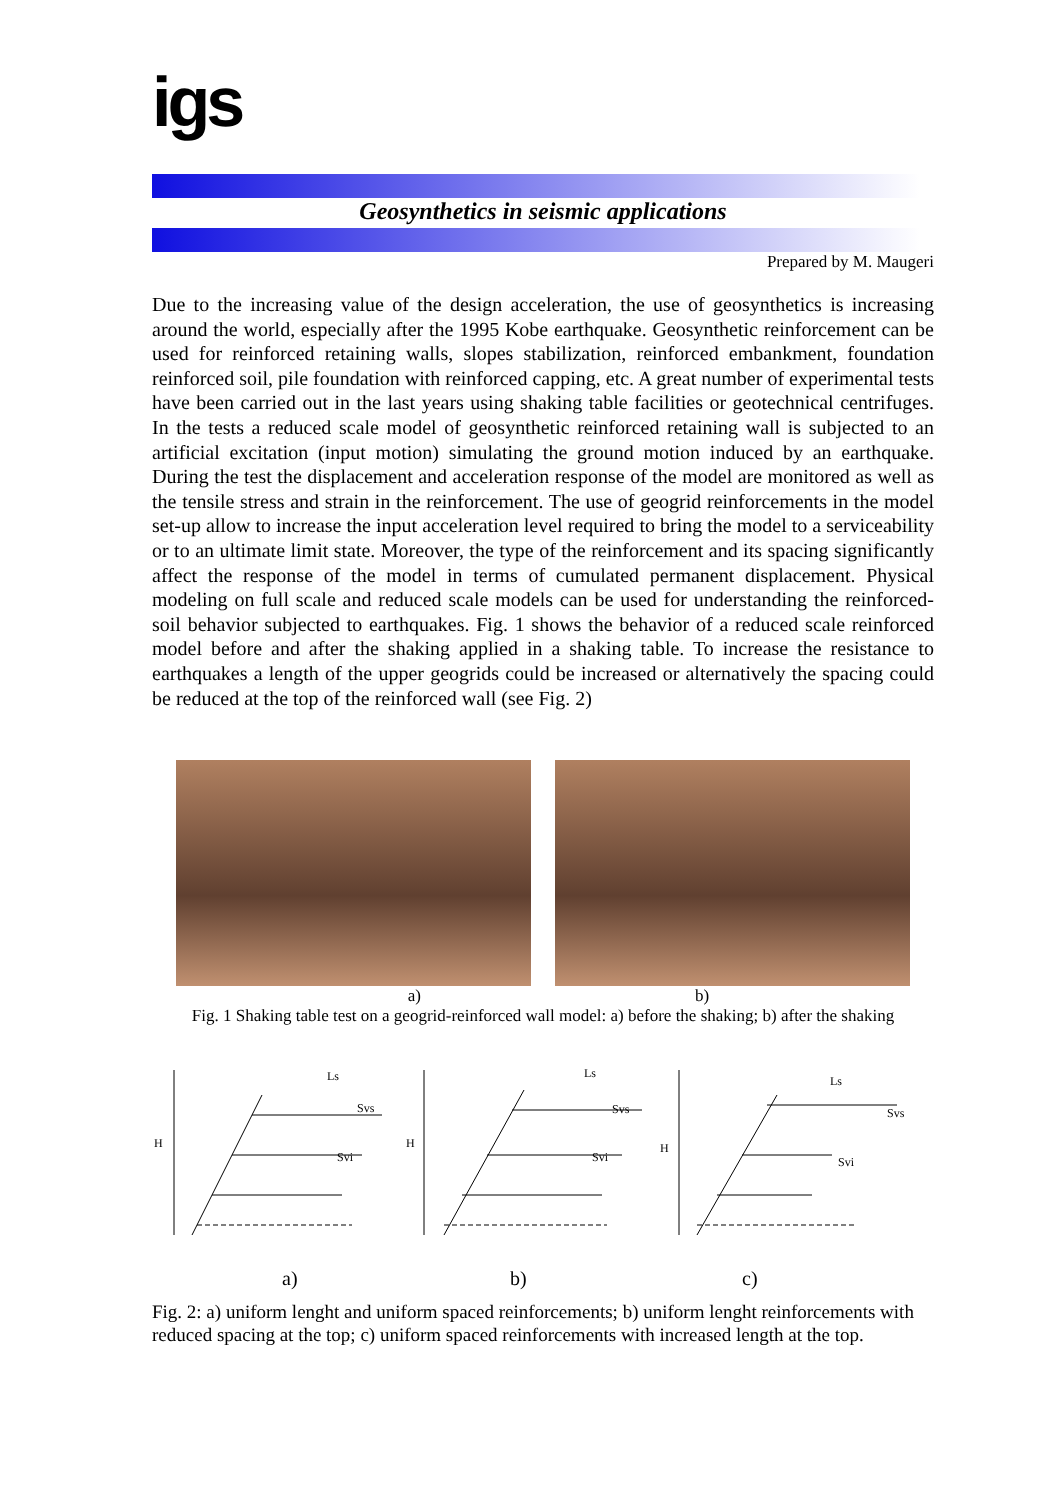igs
Geosynthetics in seismic applications
Prepared by M. Maugeri
Due to the increasing value of the design acceleration, the use of geosynthetics is increasing around the world, especially after the 1995 Kobe earthquake. Geosynthetic reinforcement can be used for reinforced retaining walls, slopes stabilization, reinforced embankment, foundation reinforced soil, pile foundation with reinforced capping, etc. A great number of experimental tests have been carried out in the last years using shaking table facilities or geotechnical centrifuges. In the tests a reduced scale model of geosynthetic reinforced retaining wall is subjected to an artificial excitation (input motion) simulating the ground motion induced by an earthquake. During the test the displacement and acceleration response of the model are monitored as well as the tensile stress and strain in the reinforcement. The use of geogrid reinforcements in the model set-up allow to increase the input acceleration level required to bring the model to a serviceability or to an ultimate limit state. Moreover, the type of the reinforcement and its spacing significantly affect the response of the model in terms of cumulated permanent displacement. Physical modeling on full scale and reduced scale models can be used for understanding the reinforced-soil behavior subjected to earthquakes. Fig. 1 shows the behavior of a reduced scale reinforced model before and after the shaking applied in a shaking table. To increase the resistance to earthquakes a length of the upper geogrids could be increased or alternatively the spacing could be reduced at the top of the reinforced wall (see Fig. 2)
a) b)
Fig. 1 Shaking table test on a geogrid-reinforced wall model: a) before the shaking; b) after the shaking
H
H
H
Ls
Ls
Ls
Svs
Svi
Svs
Svi
Svs
Svi
a)
b)
c)
Fig. 2: a) uniform lenght and uniform spaced reinforcements; b) uniform lenght reinforcements with reduced spacing at the top; c) uniform spaced reinforcements with increased length at the top.